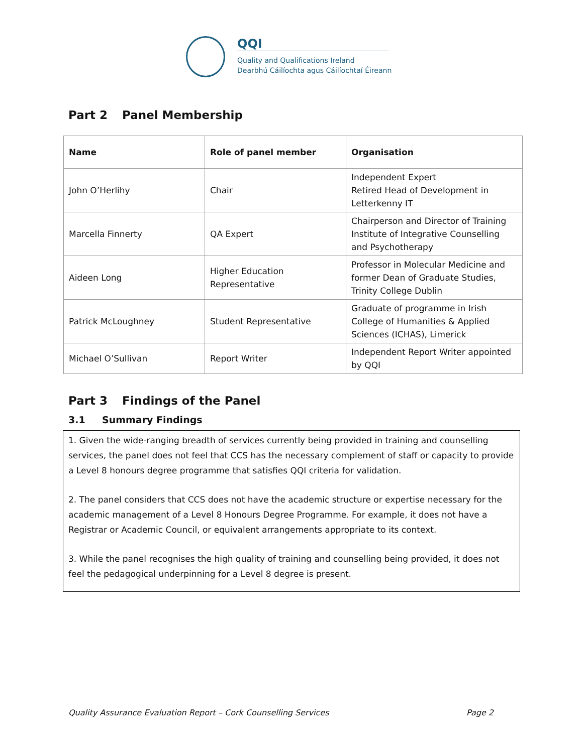QQI
Quality and Qualifications Ireland
Dearbhú Cáilíochta agus Cáilíochtaí Éireann
Part 2 Panel Membership
| Name | Role of panel member | Organisation |
| --- | --- | --- |
| John O’Herlihy | Chair | Independent Expert Retired Head of Development in Letterkenny IT |
| Marcella Finnerty | QA Expert | Chairperson and Director of Training Institute of Integrative Counselling and Psychotherapy |
| Aideen Long | Higher Education Representative | Professor in Molecular Medicine and former Dean of Graduate Studies, Trinity College Dublin |
| Patrick McLoughney | Student Representative | Graduate of programme in Irish College of Humanities & Applied Sciences (ICHAS), Limerick |
| Michael O’Sullivan | Report Writer | Independent Report Writer appointed by QQI |
Part 3 Findings of the Panel
3.1 Summary Findings
1. Given the wide-ranging breadth of services currently being provided in training and counselling services, the panel does not feel that CCS has the necessary complement of staff or capacity to provide a Level 8 honours degree programme that satisfies QQI criteria for validation.
2. The panel considers that CCS does not have the academic structure or expertise necessary for the academic management of a Level 8 Honours Degree Programme. For example, it does not have a Registrar or Academic Council, or equivalent arrangements appropriate to its context.
3. While the panel recognises the high quality of training and counselling being provided, it does not feel the pedagogical underpinning for a Level 8 degree is present.
Quality Assurance Evaluation Report – Cork Counselling Services Page 2